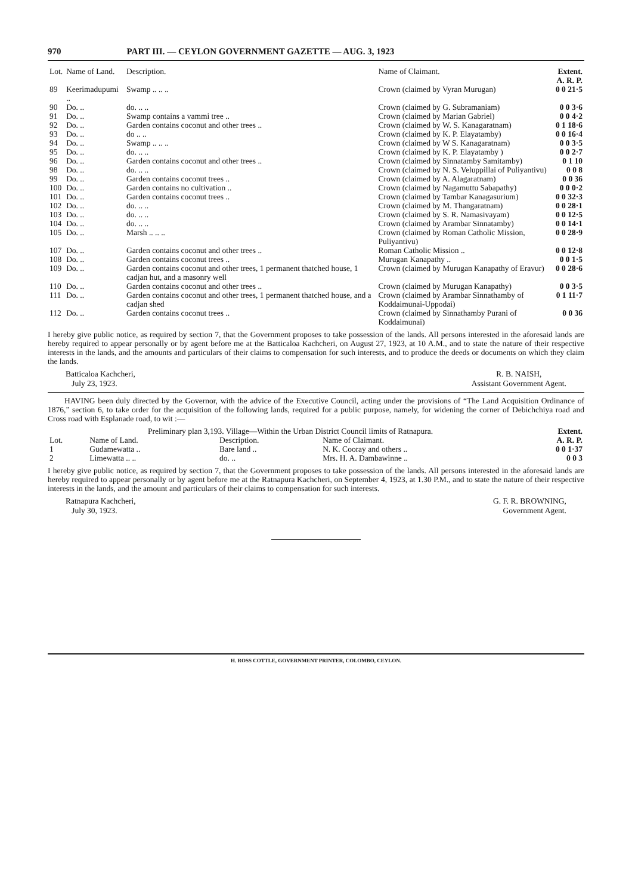970 PART III. — CEYLON GOVERNMENT GAZETTE — AUG. 3, 1923
| Lot. | Name of Land. | Description. | Name of Claimant. | Extent. A. R. P. |
| --- | --- | --- | --- | --- |
| 89 | Keerimadupumi .. | Swamp .. .. .. | Crown (claimed by Vyran Murugan) | 0 0 21·5 |
| 90 | Do. .. | do. .. .. | Crown (claimed by G. Subramaniam) | 0 0 3·6 |
| 91 | Do. .. | Swamp contains a vammi tree .. | Crown (claimed by Marian Gabriel) | 0 0 4·2 |
| 92 | Do. .. | Garden contains coconut and other trees .. | Crown (claimed by W. S. Kanagaratnam) | 0 1 18·6 |
| 93 | Do. .. | do .. .. | Crown (claimed by K. P. Elayatamby) | 0 0 16·4 |
| 94 | Do. .. | Swamp .. .. .. | Crown (claimed by W S. Kanagaratnam) | 0 0 3·5 |
| 95 | Do. .. | do. .. .. | Crown (claimed by K. P. Elayatamby ) | 0 0 2·7 |
| 96 | Do. .. | Garden contains coconut and other trees .. | Crown (claimed by Sinnatamby Samitamby) | 0 1 10 |
| 98 | Do. .. | do. .. .. | Crown (claimed by N. S. Veluppillai of Puliyantivu) | 0 0 8 |
| 99 | Do. .. | Garden contains coconut trees .. | Crown (claimed by A. Alagaratnam) | 0 0 36 |
| 100 | Do. .. | Garden contains no cultivation .. | Crown (claimed by Nagamuttu Sabapathy) | 0 0 0·2 |
| 101 | Do. .. | Garden contains coconut trees .. | Crown (claimed by Tambar Kanagasurium) | 0 0 32·3 |
| 102 | Do. .. | do. .. .. | Crown (claimed by M. Thangaratnam) | 0 0 28·1 |
| 103 | Do. .. | do. .. .. | Crown (claimed by S. R. Namasivayam) | 0 0 12·5 |
| 104 | Do. .. | do. .. .. | Crown (claimed by Arambar Sinnatamby) | 0 0 14·1 |
| 105 | Do. .. | Marsh .. .. .. | Crown (claimed by Roman Catholic Mission, Puliyantivu) | 0 0 28·9 |
| 107 | Do. .. | Garden contains coconut and other trees .. | Roman Catholic Mission .. | 0 0 12·8 |
| 108 | Do. .. | Garden contains coconut trees .. | Murugan Kanapathy .. | 0 0 1·5 |
| 109 | Do. .. | Garden contains coconut and other trees, 1 permanent thatched house, 1 cadjan hut, and a masonry well | Crown (claimed by Murugan Kanapathy of Eravur) | 0 0 28·6 |
| 110 | Do. .. | Garden contains coconut and other trees .. | Crown (claimed by Murugan Kanapathy) | 0 0 3·5 |
| 111 | Do. .. | Garden contains coconut and other trees, 1 permanent thatched house, and a cadjan shed | Crown (claimed by Arambar Sinnathamby of Koddaimunai-Uppodai) | 0 1 11·7 |
| 112 | Do. .. | Garden contains coconut trees .. | Crown (claimed by Sinnathamby Purani of Koddaimunai) | 0 0 36 |
I hereby give public notice, as required by section 7, that the Government proposes to take possession of the lands. All persons interested in the aforesaid lands are hereby required to appear personally or by agent before me at the Batticaloa Kachcheri, on August 27, 1923, at 10 A.M., and to state the nature of their respective interests in the lands, and the amounts and particulars of their claims to compensation for such interests, and to produce the deeds or documents on which they claim the lands.
Batticaloa Kachcheri,
July 23, 1923.
R. B. NAISH,
Assistant Government Agent.
HAVING been duly directed by the Governor, with the advice of the Executive Council, acting under the provisions of “The Land Acquisition Ordinance of 1876,” section 6, to take order for the acquisition of the following lands, required for a public purpose, namely, for widening the corner of Debichchiya road and Cross road with Esplanade road, to wit :—
| Preliminary plan 3,193. Village—Within the Urban District Council limits of Ratnapura. | | | | Extent. |
| Lot. | Name of Land. | Description. | Name of Claimant. | A. R. P. |
| 1 | Gudamewatta .. | Bare land .. | N. K. Cooray and others .. | 0 0 1·37 |
| 2 | Limewatta .. .. | do. .. | Mrs. H. A. Dambawinne .. | 0 0 3 |
I hereby give public notice, as required by section 7, that the Government proposes to take possession of the lands. All persons interested in the aforesaid lands are hereby required to appear personally or by agent before me at the Ratnapura Kachcheri, on September 4, 1923, at 1.30 P.M., and to state the nature of their respective interests in the lands, and the amount and particulars of their claims to compensation for such interests.
Ratnapura Kachcheri,
July 30, 1923.
G. F. R. BROWNING,
Government Agent.
H. ROSS COTTLE, GOVERNMENT PRINTER, COLOMBO, CEYLON.